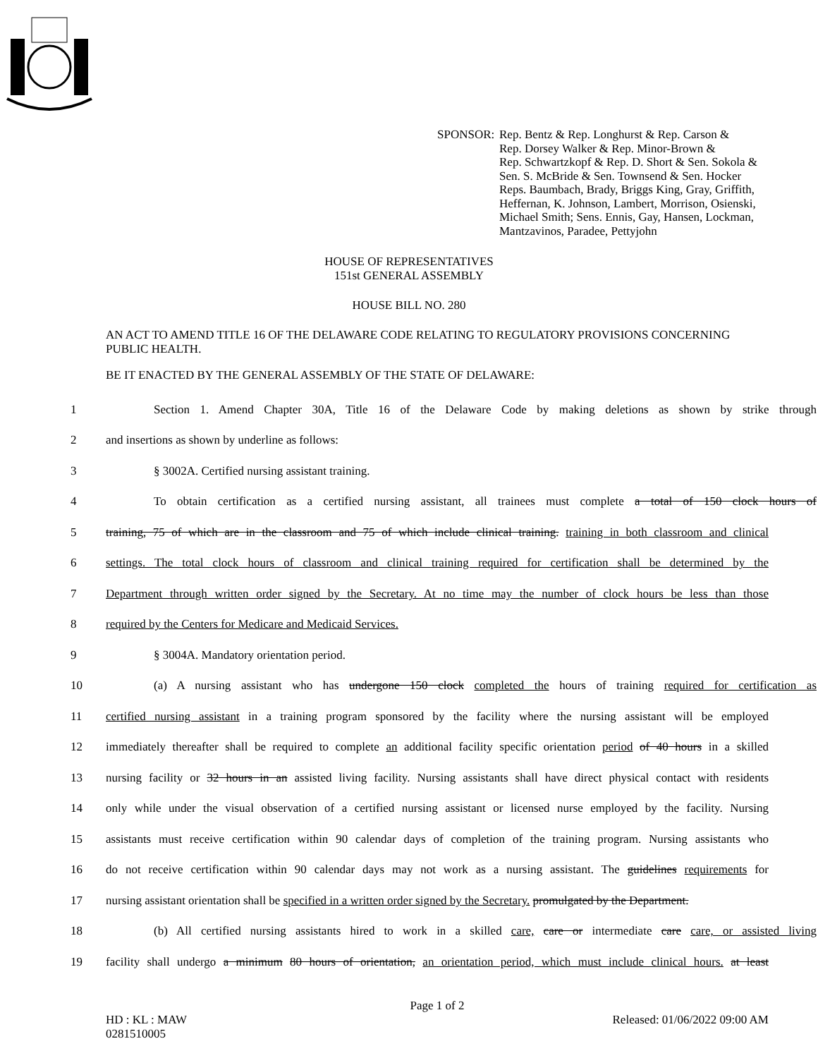SPONSOR: Rep. Bentz & Rep. Longhurst & Rep. Carson &
Rep. Dorsey Walker & Rep. Minor-Brown &
Rep. Schwartzkopf & Rep. D. Short & Sen. Sokola &
Sen. S. McBride & Sen. Townsend & Sen. Hocker
Reps. Baumbach, Brady, Briggs King, Gray, Griffith,
Heffernan, K. Johnson, Lambert, Morrison, Osienski,
Michael Smith; Sens. Ennis, Gay, Hansen, Lockman,
Mantzavinos, Paradee, Pettyjohn
HOUSE OF REPRESENTATIVES
151st GENERAL ASSEMBLY
HOUSE BILL NO. 280
AN ACT TO AMEND TITLE 16 OF THE DELAWARE CODE RELATING TO REGULATORY PROVISIONS CONCERNING PUBLIC HEALTH.
BE IT ENACTED BY THE GENERAL ASSEMBLY OF THE STATE OF DELAWARE:
1 Section 1. Amend Chapter 30A, Title 16 of the Delaware Code by making deletions as shown by strike through
2 and insertions as shown by underline as follows:
3 § 3002A. Certified nursing assistant training.
4 To obtain certification as a certified nursing assistant, all trainees must complete a total of 150 clock hours of
5 training, 75 of which are in the classroom and 75 of which include clinical training. training in both classroom and clinical
6 settings. The total clock hours of classroom and clinical training required for certification shall be determined by the
7 Department through written order signed by the Secretary. At no time may the number of clock hours be less than those
8 required by the Centers for Medicare and Medicaid Services.
9 § 3004A. Mandatory orientation period.
10 (a) A nursing assistant who has undergone 150 clock completed the hours of training required for certification as
11 certified nursing assistant in a training program sponsored by the facility where the nursing assistant will be employed
12 immediately thereafter shall be required to complete an additional facility specific orientation period of 40 hours in a skilled
13 nursing facility or 32 hours in an assisted living facility. Nursing assistants shall have direct physical contact with residents
14 only while under the visual observation of a certified nursing assistant or licensed nurse employed by the facility. Nursing
15 assistants must receive certification within 90 calendar days of completion of the training program. Nursing assistants who
16 do not receive certification within 90 calendar days may not work as a nursing assistant. The guidelines requirements for
17 nursing assistant orientation shall be specified in a written order signed by the Secretary. promulgated by the Department.
18 (b) All certified nursing assistants hired to work in a skilled care, care or intermediate care care, or assisted living
19 facility shall undergo a minimum 80 hours of orientation, an orientation period, which must include clinical hours. at least
Page 1 of 2
HD : KL : MAW
0281510005 Released: 01/06/2022 09:00 AM